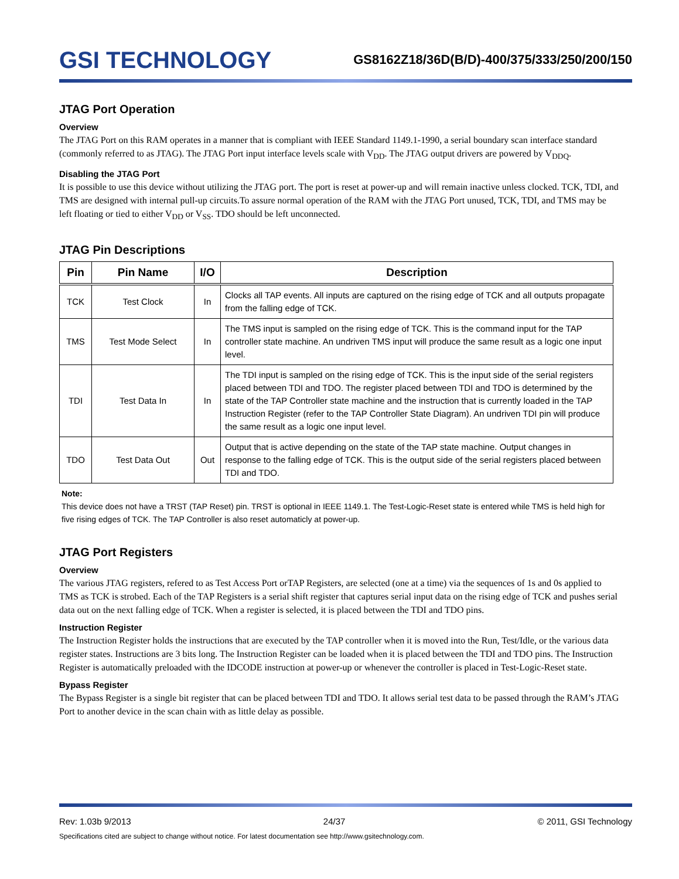GSI TECHNOLOGY
GS8162Z18/36D(B/D)-400/375/333/250/200/150
JTAG Port Operation
Overview
The JTAG Port on this RAM operates in a manner that is compliant with IEEE Standard 1149.1-1990, a serial boundary scan interface standard (commonly referred to as JTAG). The JTAG Port input interface levels scale with V<sub>DD</sub>. The JTAG output drivers are powered by V<sub>DDQ</sub>.
Disabling the JTAG Port
It is possible to use this device without utilizing the JTAG port. The port is reset at power-up and will remain inactive unless clocked. TCK, TDI, and TMS are designed with internal pull-up circuits.To assure normal operation of the RAM with the JTAG Port unused, TCK, TDI, and TMS may be left floating or tied to either V<sub>DD</sub> or V<sub>SS</sub>. TDO should be left unconnected.
JTAG Pin Descriptions
| Pin | Pin Name | I/O | Description |
| --- | --- | --- | --- |
| TCK | Test Clock | In | Clocks all TAP events. All inputs are captured on the rising edge of TCK and all outputs propagate from the falling edge of TCK. |
| TMS | Test Mode Select | In | The TMS input is sampled on the rising edge of TCK. This is the command input for the TAP controller state machine. An undriven TMS input will produce the same result as a logic one input level. |
| TDI | Test Data In | In | The TDI input is sampled on the rising edge of TCK. This is the input side of the serial registers placed between TDI and TDO. The register placed between TDI and TDO is determined by the state of the TAP Controller state machine and the instruction that is currently loaded in the TAP Instruction Register (refer to the TAP Controller State Diagram). An undriven TDI pin will produce the same result as a logic one input level. |
| TDO | Test Data Out | Out | Output that is active depending on the state of the TAP state machine. Output changes in response to the falling edge of TCK. This is the output side of the serial registers placed between TDI and TDO. |
Note:
This device does not have a TRST (TAP Reset) pin. TRST is optional in IEEE 1149.1. The Test-Logic-Reset state is entered while TMS is held high for five rising edges of TCK. The TAP Controller is also reset automaticly at power-up.
JTAG Port Registers
Overview
The various JTAG registers, refered to as Test Access Port orTAP Registers, are selected (one at a time) via the sequences of 1s and 0s applied to TMS as TCK is strobed. Each of the TAP Registers is a serial shift register that captures serial input data on the rising edge of TCK and pushes serial data out on the next falling edge of TCK. When a register is selected, it is placed between the TDI and TDO pins.
Instruction Register
The Instruction Register holds the instructions that are executed by the TAP controller when it is moved into the Run, Test/Idle, or the various data register states. Instructions are 3 bits long. The Instruction Register can be loaded when it is placed between the TDI and TDO pins. The Instruction Register is automatically preloaded with the IDCODE instruction at power-up or whenever the controller is placed in Test-Logic-Reset state.
Bypass Register
The Bypass Register is a single bit register that can be placed between TDI and TDO. It allows serial test data to be passed through the RAM’s JTAG Port to another device in the scan chain with as little delay as possible.
Rev: 1.03b 9/2013 24/37 © 2011, GSI Technology
Specifications cited are subject to change without notice. For latest documentation see http://www.gsitechnology.com.